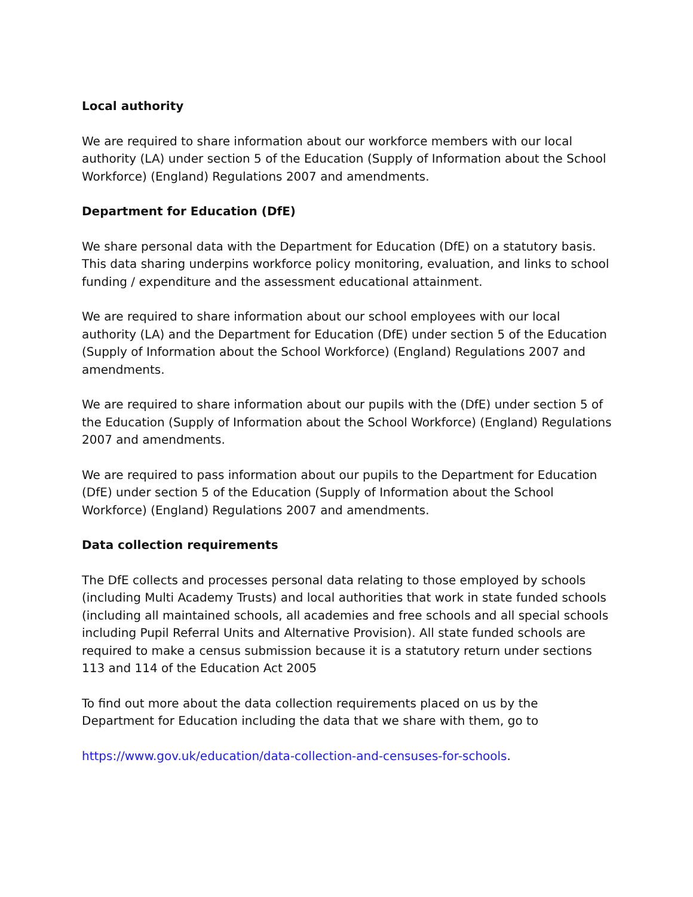Local authority
We are required to share information about our workforce members with our local authority (LA) under section 5 of the Education (Supply of Information about the School Workforce) (England) Regulations 2007 and amendments.
Department for Education (DfE)
We share personal data with the Department for Education (DfE) on a statutory basis. This data sharing underpins workforce policy monitoring, evaluation, and links to school funding / expenditure and the assessment educational attainment.
We are required to share information about our school employees with our local authority (LA) and the Department for Education (DfE) under section 5 of the Education (Supply of Information about the School Workforce) (England) Regulations 2007 and amendments.
We are required to share information about our pupils with the (DfE) under section 5 of the Education (Supply of Information about the School Workforce) (England) Regulations 2007 and amendments.
We are required to pass information about our pupils to the Department for Education (DfE) under section 5 of the Education (Supply of Information about the School Workforce) (England) Regulations 2007 and amendments.
Data collection requirements
The DfE collects and processes personal data relating to those employed by schools (including Multi Academy Trusts) and local authorities that work in state funded schools (including all maintained schools, all academies and free schools and all special schools including Pupil Referral Units and Alternative Provision). All state funded schools are required to make a census submission because it is a statutory return under sections 113 and 114 of the Education Act 2005
To find out more about the data collection requirements placed on us by the Department for Education including the data that we share with them, go to
https://www.gov.uk/education/data-collection-and-censuses-for-schools.